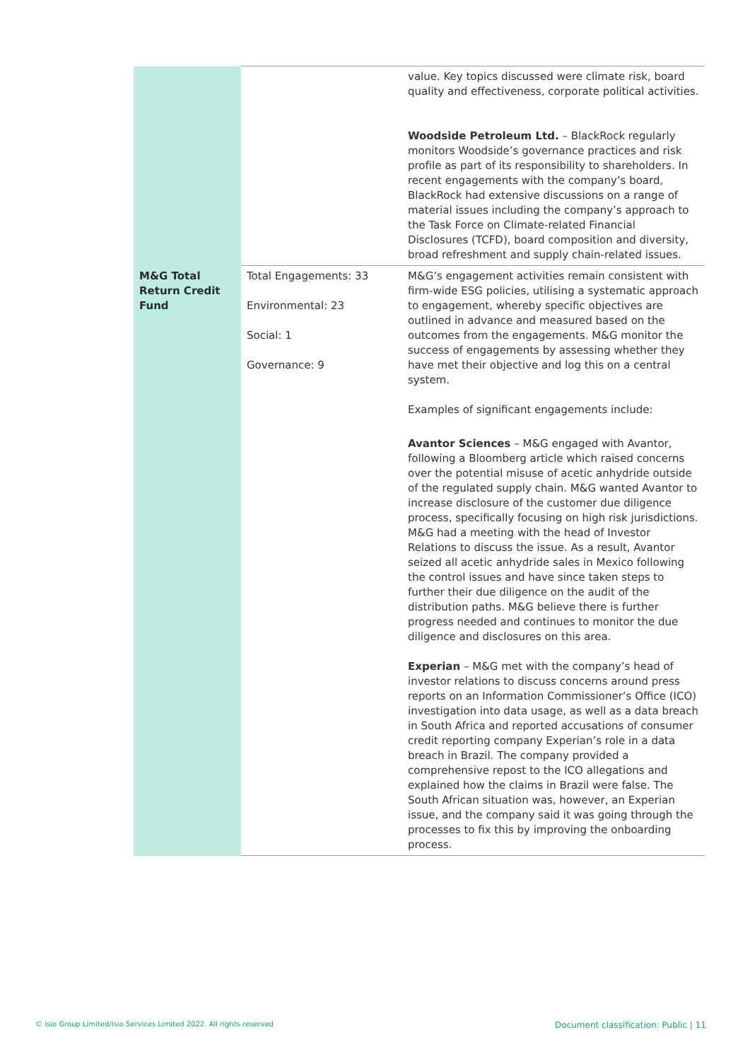| | | value. Key topics discussed were climate risk, board quality and effectiveness, corporate political activities. Woodside Petroleum Ltd. – BlackRock regularly monitors Woodside’s governance practices and risk profile as part of its responsibility to shareholders. In recent engagements with the company’s board, BlackRock had extensive discussions on a range of material issues including the company’s approach to the Task Force on Climate-related Financial Disclosures (TCFD), board composition and diversity, broad refreshment and supply chain-related issues. |
| M&G Total Return Credit Fund | Total Engagements: 33 Environmental: 23 Social: 1 Governance: 9 | M&G’s engagement activities remain consistent with firm-wide ESG policies, utilising a systematic approach to engagement, whereby specific objectives are outlined in advance and measured based on the outcomes from the engagements. M&G monitor the success of engagements by assessing whether they have met their objective and log this on a central system. Examples of significant engagements include: Avantor Sciences – M&G engaged with Avantor, following a Bloomberg article which raised concerns over the potential misuse of acetic anhydride outside of the regulated supply chain. M&G wanted Avantor to increase disclosure of the customer due diligence process, specifically focusing on high risk jurisdictions. M&G had a meeting with the head of Investor Relations to discuss the issue. As a result, Avantor seized all acetic anhydride sales in Mexico following the control issues and have since taken steps to further their due diligence on the audit of the distribution paths. M&G believe there is further progress needed and continues to monitor the due diligence and disclosures on this area. Experian – M&G met with the company’s head of investor relations to discuss concerns around press reports on an Information Commissioner’s Office (ICO) investigation into data usage, as well as a data breach in South Africa and reported accusations of consumer credit reporting company Experian’s role in a data breach in Brazil. The company provided a comprehensive repost to the ICO allegations and explained how the claims in Brazil were false. The South African situation was, however, an Experian issue, and the company said it was going through the processes to fix this by improving the onboarding process. |
© Isio Group Limited/Isio Services Limited 2022. All rights reserved
Document classification: Public | 11